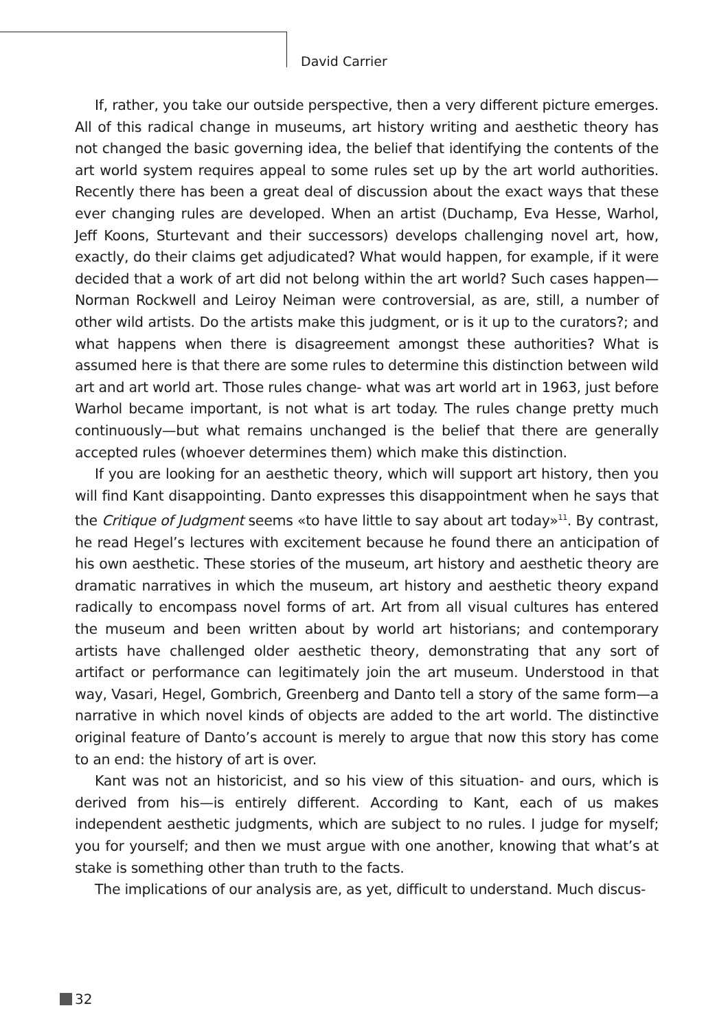David Carrier
If, rather, you take our outside perspective, then a very different picture emerges. All of this radical change in museums, art history writing and aesthetic theory has not changed the basic governing idea, the belief that identifying the contents of the art world system requires appeal to some rules set up by the art world authorities. Recently there has been a great deal of discussion about the exact ways that these ever changing rules are developed. When an artist (Duchamp, Eva Hesse, Warhol, Jeff Koons, Sturtevant and their successors) develops challenging novel art, how, exactly, do their claims get adjudicated? What would happen, for example, if it were decided that a work of art did not belong within the art world? Such cases happen—Norman Rockwell and Leiroy Neiman were controversial, as are, still, a number of other wild artists. Do the artists make this judgment, or is it up to the curators?; and what happens when there is disagreement amongst these authorities? What is assumed here is that there are some rules to determine this distinction between wild art and art world art. Those rules change- what was art world art in 1963, just before Warhol became important, is not what is art today. The rules change pretty much continuously—but what remains unchanged is the belief that there are generally accepted rules (whoever determines them) which make this distinction.
If you are looking for an aesthetic theory, which will support art history, then you will find Kant disappointing. Danto expresses this disappointment when he says that the Critique of Judgment seems «to have little to say about art today»<sup>11</sup>. By contrast, he read Hegel’s lectures with excitement because he found there an anticipation of his own aesthetic. These stories of the museum, art history and aesthetic theory are dramatic narratives in which the museum, art history and aesthetic theory expand radically to encompass novel forms of art. Art from all visual cultures has entered the museum and been written about by world art historians; and contemporary artists have challenged older aesthetic theory, demonstrating that any sort of artifact or performance can legitimately join the art museum. Understood in that way, Vasari, Hegel, Gombrich, Greenberg and Danto tell a story of the same form—a narrative in which novel kinds of objects are added to the art world. The distinctive original feature of Danto’s account is merely to argue that now this story has come to an end: the history of art is over.
Kant was not an historicist, and so his view of this situation- and ours, which is derived from his—is entirely different. According to Kant, each of us makes independent aesthetic judgments, which are subject to no rules. I judge for myself; you for yourself; and then we must argue with one another, knowing that what’s at stake is something other than truth to the facts.
The implications of our analysis are, as yet, difficult to understand. Much discus-
32